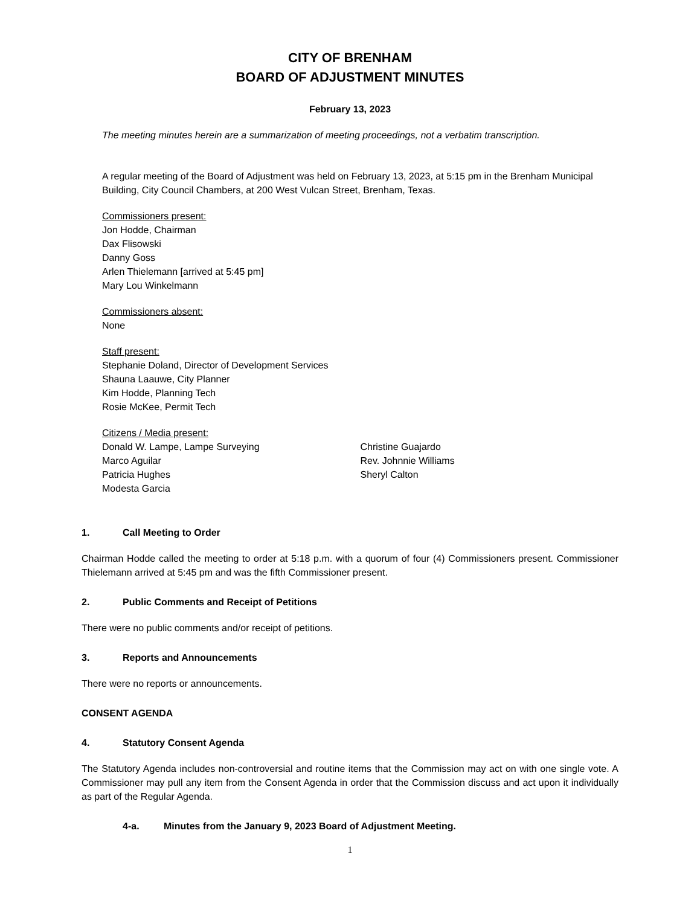CITY OF BRENHAM
BOARD OF ADJUSTMENT MINUTES
February 13, 2023
The meeting minutes herein are a summarization of meeting proceedings, not a verbatim transcription.
A regular meeting of the Board of Adjustment was held on February 13, 2023, at 5:15 pm in the Brenham Municipal Building, City Council Chambers, at 200 West Vulcan Street, Brenham, Texas.
Commissioners present:
Jon Hodde, Chairman
Dax Flisowski
Danny Goss
Arlen Thielemann [arrived at 5:45 pm]
Mary Lou Winkelmann
Commissioners absent:
None
Staff present:
Stephanie Doland, Director of Development Services
Shauna Laauwe, City Planner
Kim Hodde, Planning Tech
Rosie McKee, Permit Tech
Citizens / Media present:
Donald W. Lampe, Lampe Surveying
Marco Aguilar
Patricia Hughes
Modesta Garcia
Christine Guajardo
Rev. Johnnie Williams
Sheryl Calton
1. Call Meeting to Order
Chairman Hodde called the meeting to order at 5:18 p.m. with a quorum of four (4) Commissioners present. Commissioner Thielemann arrived at 5:45 pm and was the fifth Commissioner present.
2. Public Comments and Receipt of Petitions
There were no public comments and/or receipt of petitions.
3. Reports and Announcements
There were no reports or announcements.
CONSENT AGENDA
4. Statutory Consent Agenda
The Statutory Agenda includes non-controversial and routine items that the Commission may act on with one single vote. A Commissioner may pull any item from the Consent Agenda in order that the Commission discuss and act upon it individually as part of the Regular Agenda.
4-a. Minutes from the January 9, 2023 Board of Adjustment Meeting.
1